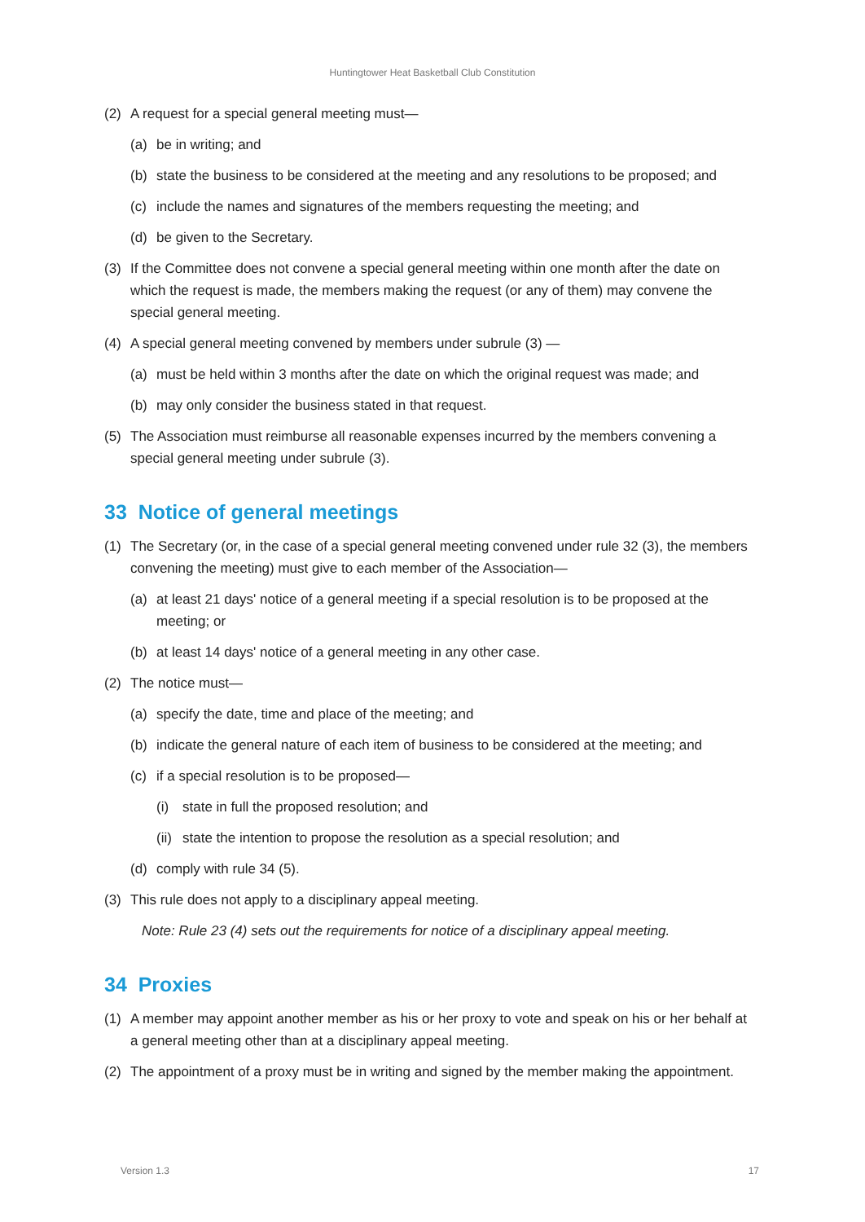Huntingtower Heat Basketball Club Constitution
(2) A request for a special general meeting must—
(a) be in writing; and
(b) state the business to be considered at the meeting and any resolutions to be proposed; and
(c) include the names and signatures of the members requesting the meeting; and
(d) be given to the Secretary.
(3) If the Committee does not convene a special general meeting within one month after the date on which the request is made, the members making the request (or any of them) may convene the special general meeting.
(4) A special general meeting convened by members under subrule (3) —
(a) must be held within 3 months after the date on which the original request was made; and
(b) may only consider the business stated in that request.
(5) The Association must reimburse all reasonable expenses incurred by the members convening a special general meeting under subrule (3).
33 Notice of general meetings
(1) The Secretary (or, in the case of a special general meeting convened under rule 32 (3), the members convening the meeting) must give to each member of the Association—
(a) at least 21 days' notice of a general meeting if a special resolution is to be proposed at the meeting; or
(b) at least 14 days' notice of a general meeting in any other case.
(2) The notice must—
(a) specify the date, time and place of the meeting; and
(b) indicate the general nature of each item of business to be considered at the meeting; and
(c) if a special resolution is to be proposed—
(i) state in full the proposed resolution; and
(ii) state the intention to propose the resolution as a special resolution; and
(d) comply with rule 34 (5).
(3) This rule does not apply to a disciplinary appeal meeting.
Note: Rule 23 (4) sets out the requirements for notice of a disciplinary appeal meeting.
34 Proxies
(1) A member may appoint another member as his or her proxy to vote and speak on his or her behalf at a general meeting other than at a disciplinary appeal meeting.
(2) The appointment of a proxy must be in writing and signed by the member making the appointment.
Version 1.3 17